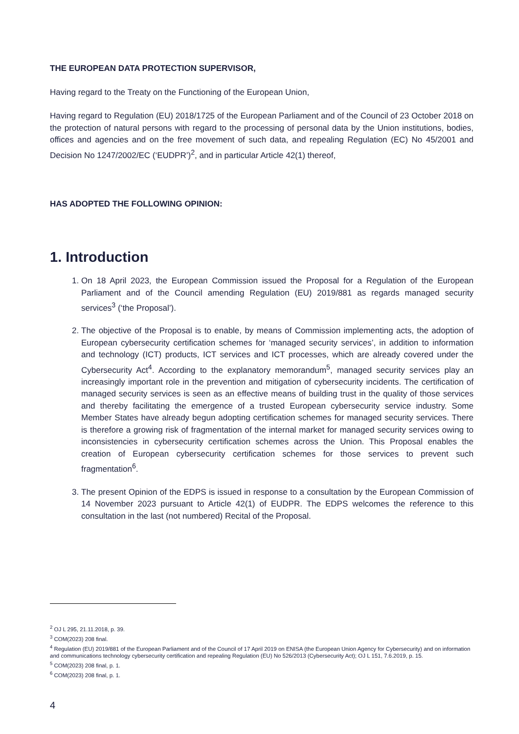THE EUROPEAN DATA PROTECTION SUPERVISOR,
Having regard to the Treaty on the Functioning of the European Union,
Having regard to Regulation (EU) 2018/1725 of the European Parliament and of the Council of 23 October 2018 on the protection of natural persons with regard to the processing of personal data by the Union institutions, bodies, offices and agencies and on the free movement of such data, and repealing Regulation (EC) No 45/2001 and Decision No 1247/2002/EC (‘EUDPR’)<sup>2</sup>, and in particular Article 42(1) thereof,
HAS ADOPTED THE FOLLOWING OPINION:
1. Introduction
1. On 18 April 2023, the European Commission issued the Proposal for a Regulation of the European Parliament and of the Council amending Regulation (EU) 2019/881 as regards managed security services<sup>3</sup> (‘the Proposal’).
2. The objective of the Proposal is to enable, by means of Commission implementing acts, the adoption of European cybersecurity certification schemes for ‘managed security services’, in addition to information and technology (ICT) products, ICT services and ICT processes, which are already covered under the Cybersecurity Act<sup>4</sup>. According to the explanatory memorandum<sup>5</sup>, managed security services play an increasingly important role in the prevention and mitigation of cybersecurity incidents. The certification of managed security services is seen as an effective means of building trust in the quality of those services and thereby facilitating the emergence of a trusted European cybersecurity service industry. Some Member States have already begun adopting certification schemes for managed security services. There is therefore a growing risk of fragmentation of the internal market for managed security services owing to inconsistencies in cybersecurity certification schemes across the Union. This Proposal enables the creation of European cybersecurity certification schemes for those services to prevent such fragmentation<sup>6</sup>.
3. The present Opinion of the EDPS is issued in response to a consultation by the European Commission of 14 November 2023 pursuant to Article 42(1) of EUDPR. The EDPS welcomes the reference to this consultation in the last (not numbered) Recital of the Proposal.
<sup>2</sup> OJ L 295, 21.11.2018, p. 39.
<sup>3</sup> COM(2023) 208 final.
<sup>4</sup> Regulation (EU) 2019/881 of the European Parliament and of the Council of 17 April 2019 on ENISA (the European Union Agency for Cybersecurity) and on information and communications technology cybersecurity certification and repealing Regulation (EU) No 526/2013 (Cybersecurity Act); OJ L 151, 7.6.2019, p. 15.
<sup>5</sup> COM(2023) 208 final, p. 1.
<sup>6</sup> COM(2023) 208 final, p. 1.
4